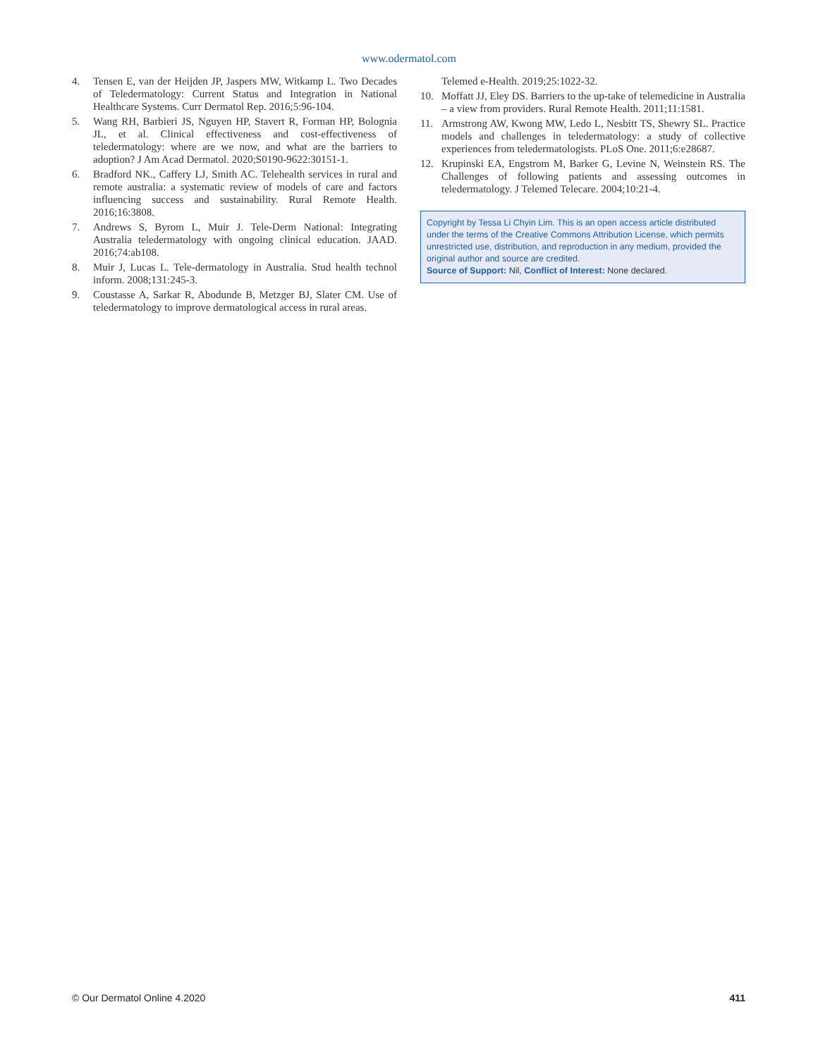www.odermatol.com
4. Tensen E, van der Heijden JP, Jaspers MW, Witkamp L. Two Decades of Teledermatology: Current Status and Integration in National Healthcare Systems. Curr Dermatol Rep. 2016;5:96-104.
5. Wang RH, Barbieri JS, Nguyen HP, Stavert R, Forman HP, Bolognia JL, et al. Clinical effectiveness and cost-effectiveness of teledermatology: where are we now, and what are the barriers to adoption? J Am Acad Dermatol. 2020;S0190-9622:30151-1.
6. Bradford NK., Caffery LJ, Smith AC. Telehealth services in rural and remote australia: a systematic review of models of care and factors influencing success and sustainability. Rural Remote Health. 2016;16:3808.
7. Andrews S, Byrom L, Muir J. Tele-Derm National: Integrating Australia teledermatology with ongoing clinical education. JAAD. 2016;74:ab108.
8. Muir J, Lucas L. Tele-dermatology in Australia. Stud health technol inform. 2008;131:245-3.
9. Coustasse A, Sarkar R, Abodunde B, Metzger BJ, Slater CM. Use of teledermatology to improve dermatological access in rural areas.
Telemed e-Health. 2019;25:1022-32.
10. Moffatt JJ, Eley DS. Barriers to the up-take of telemedicine in Australia – a view from providers. Rural Remote Health. 2011;11:1581.
11. Armstrong AW, Kwong MW, Ledo L, Nesbitt TS, Shewry SL. Practice models and challenges in teledermatology: a study of collective experiences from teledermatologists. PLoS One. 2011;6:e28687.
12. Krupinski EA, Engstrom M, Barker G, Levine N, Weinstein RS. The Challenges of following patients and assessing outcomes in teledermatology. J Telemed Telecare. 2004;10:21-4.
Copyright by Tessa Li Chyin Lim. This is an open access article distributed under the terms of the Creative Commons Attribution License, which permits unrestricted use, distribution, and reproduction in any medium, provided the original author and source are credited.
Source of Support: Nil, Conflict of Interest: None declared.
© Our Dermatol Online 4.2020 411